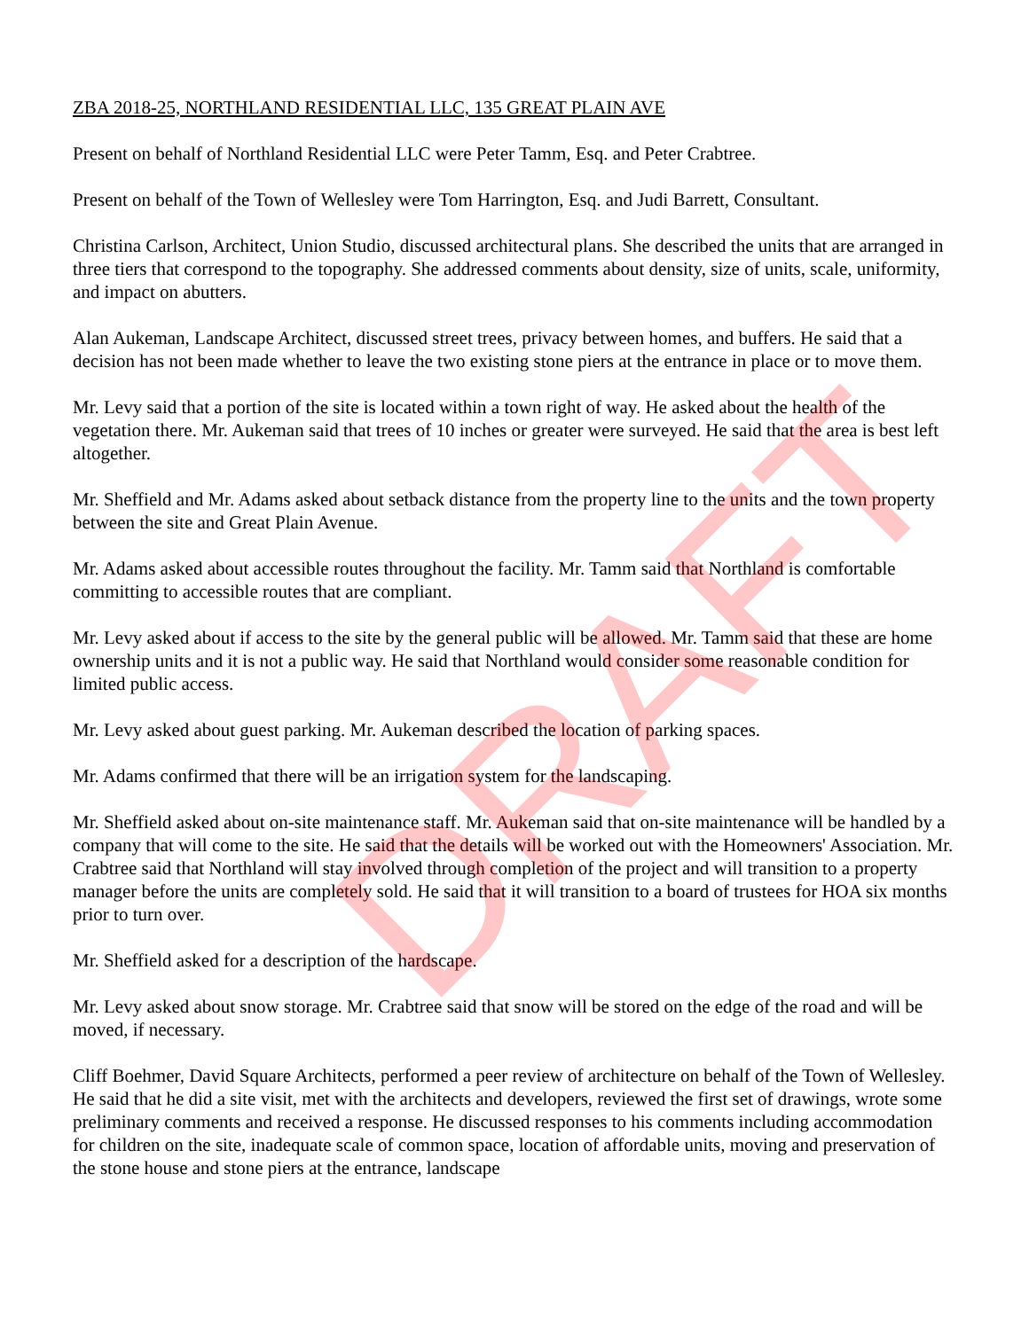ZBA 2018-25, NORTHLAND RESIDENTIAL LLC, 135 GREAT PLAIN AVE
Present on behalf of Northland Residential LLC were Peter Tamm, Esq. and Peter Crabtree.
Present on behalf of the Town of Wellesley were Tom Harrington, Esq. and Judi Barrett, Consultant.
Christina Carlson, Architect, Union Studio, discussed architectural plans. She described the units that are arranged in three tiers that correspond to the topography. She addressed comments about density, size of units, scale, uniformity, and impact on abutters.
Alan Aukeman, Landscape Architect, discussed street trees, privacy between homes, and buffers. He said that a decision has not been made whether to leave the two existing stone piers at the entrance in place or to move them.
Mr. Levy said that a portion of the site is located within a town right of way. He asked about the health of the vegetation there. Mr. Aukeman said that trees of 10 inches or greater were surveyed. He said that the area is best left altogether.
Mr. Sheffield and Mr. Adams asked about setback distance from the property line to the units and the town property between the site and Great Plain Avenue.
Mr. Adams asked about accessible routes throughout the facility. Mr. Tamm said that Northland is comfortable committing to accessible routes that are compliant.
Mr. Levy asked about if access to the site by the general public will be allowed. Mr. Tamm said that these are home ownership units and it is not a public way. He said that Northland would consider some reasonable condition for limited public access.
Mr. Levy asked about guest parking. Mr. Aukeman described the location of parking spaces.
Mr. Adams confirmed that there will be an irrigation system for the landscaping.
Mr. Sheffield asked about on-site maintenance staff. Mr. Aukeman said that on-site maintenance will be handled by a company that will come to the site. He said that the details will be worked out with the Homeowners' Association. Mr. Crabtree said that Northland will stay involved through completion of the project and will transition to a property manager before the units are completely sold. He said that it will transition to a board of trustees for HOA six months prior to turn over.
Mr. Sheffield asked for a description of the hardscape.
Mr. Levy asked about snow storage. Mr. Crabtree said that snow will be stored on the edge of the road and will be moved, if necessary.
Cliff Boehmer, David Square Architects, performed a peer review of architecture on behalf of the Town of Wellesley. He said that he did a site visit, met with the architects and developers, reviewed the first set of drawings, wrote some preliminary comments and received a response. He discussed responses to his comments including accommodation for children on the site, inadequate scale of common space, location of affordable units, moving and preservation of the stone house and stone piers at the entrance, landscape
DRAFT